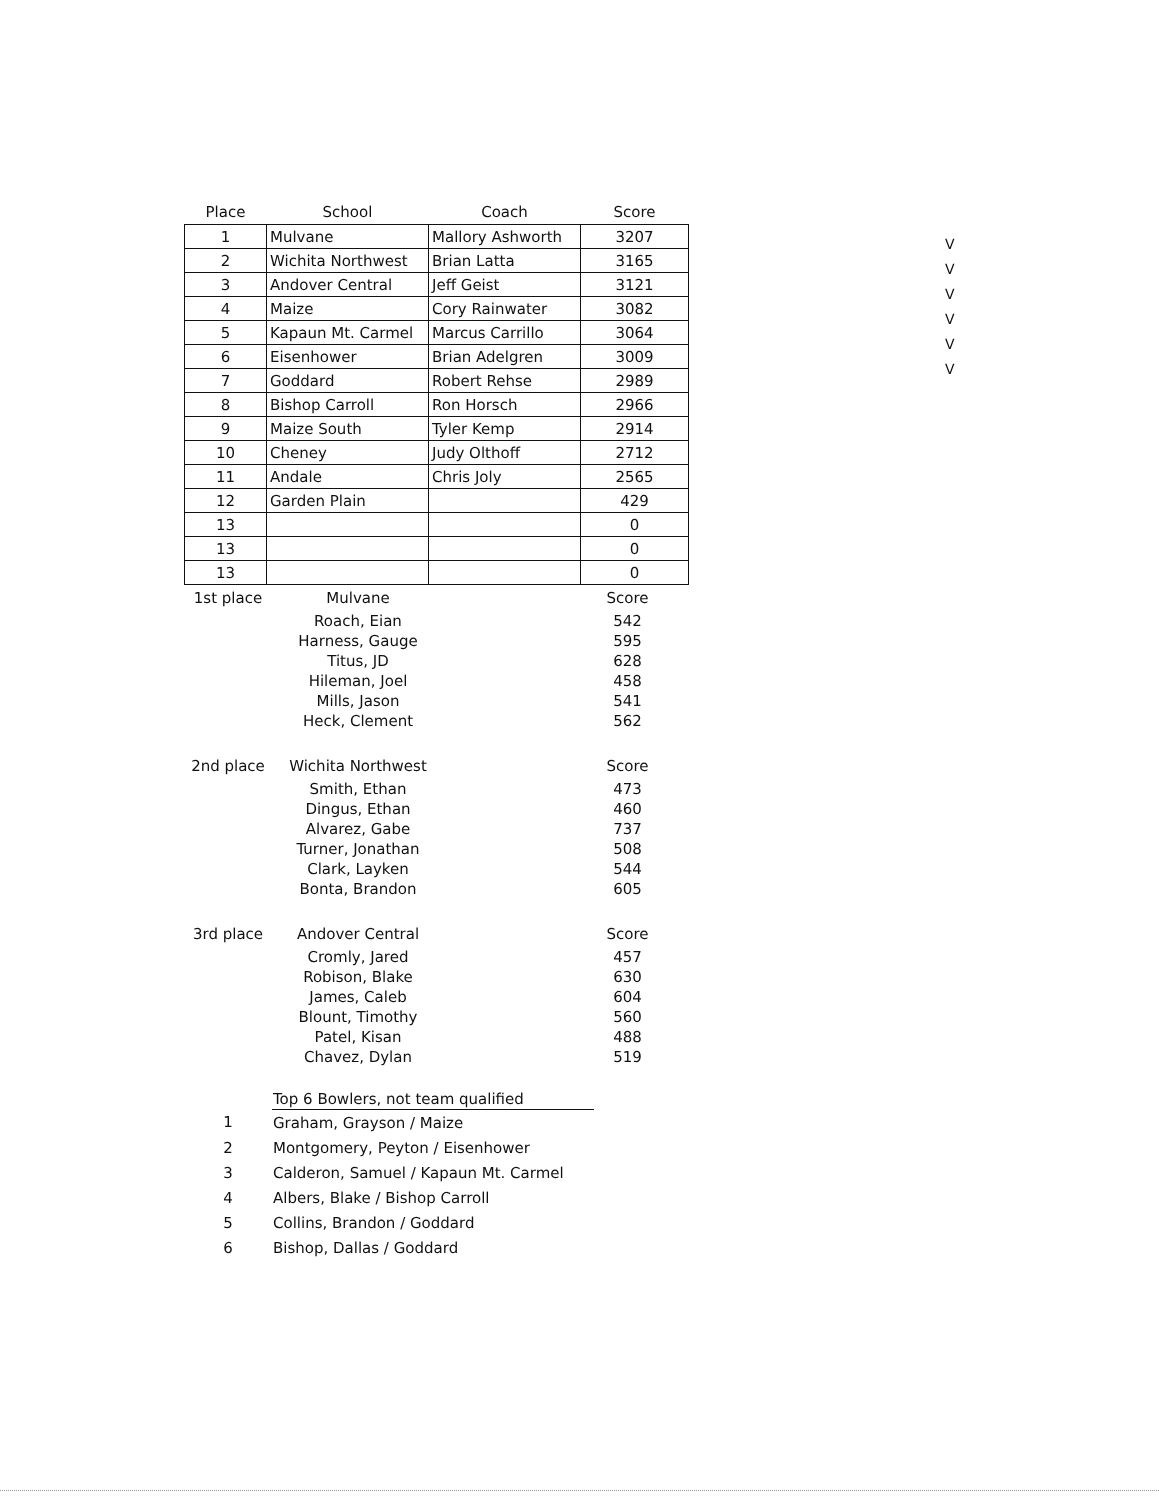V
V
V
V
V
V
| Place | School | Coach | Score |
| --- | --- | --- | --- |
| 1 | Mulvane | Mallory Ashworth | 3207 |
| 2 | Wichita Northwest | Brian Latta | 3165 |
| 3 | Andover Central | Jeff Geist | 3121 |
| 4 | Maize | Cory Rainwater | 3082 |
| 5 | Kapaun Mt. Carmel | Marcus Carrillo | 3064 |
| 6 | Eisenhower | Brian Adelgren | 3009 |
| 7 | Goddard | Robert Rehse | 2989 |
| 8 | Bishop Carroll | Ron Horsch | 2966 |
| 9 | Maize South | Tyler Kemp | 2914 |
| 10 | Cheney | Judy Olthoff | 2712 |
| 11 | Andale | Chris Joly | 2565 |
| 12 | Garden Plain | | 429 |
| 13 | | | 0 |
| 13 | | | 0 |
| 13 | | | 0 |
| 1st place | Mulvane | | Score |
| --- | --- | --- | --- |
| | Roach, Eian | | 542 |
| | Harness, Gauge | | 595 |
| | Titus, JD | | 628 |
| | Hileman, Joel | | 458 |
| | Mills, Jason | | 541 |
| | Heck, Clement | | 562 |
| 2nd place | Wichita Northwest | | Score |
| | Smith, Ethan | | 473 |
| | Dingus, Ethan | | 460 |
| | Alvarez, Gabe | | 737 |
| | Turner, Jonathan | | 508 |
| | Clark, Layken | | 544 |
| | Bonta, Brandon | | 605 |
| 3rd place | Andover Central | | Score |
| | Cromly, Jared | | 457 |
| | Robison, Blake | | 630 |
| | James, Caleb | | 604 |
| | Blount, Timothy | | 560 |
| | Patel, Kisan | | 488 |
| | Chavez, Dylan | | 519 |
| | Top 6 Bowlers, not team qualified | |
| --- | --- | --- |
| 1 | Graham, Grayson / Maize | |
| 2 | Montgomery, Peyton / Eisenhower | |
| 3 | Calderon, Samuel / Kapaun Mt. Carmel | |
| 4 | Albers, Blake / Bishop Carroll | |
| 5 | Collins, Brandon / Goddard | |
| 6 | Bishop, Dallas / Goddard | |